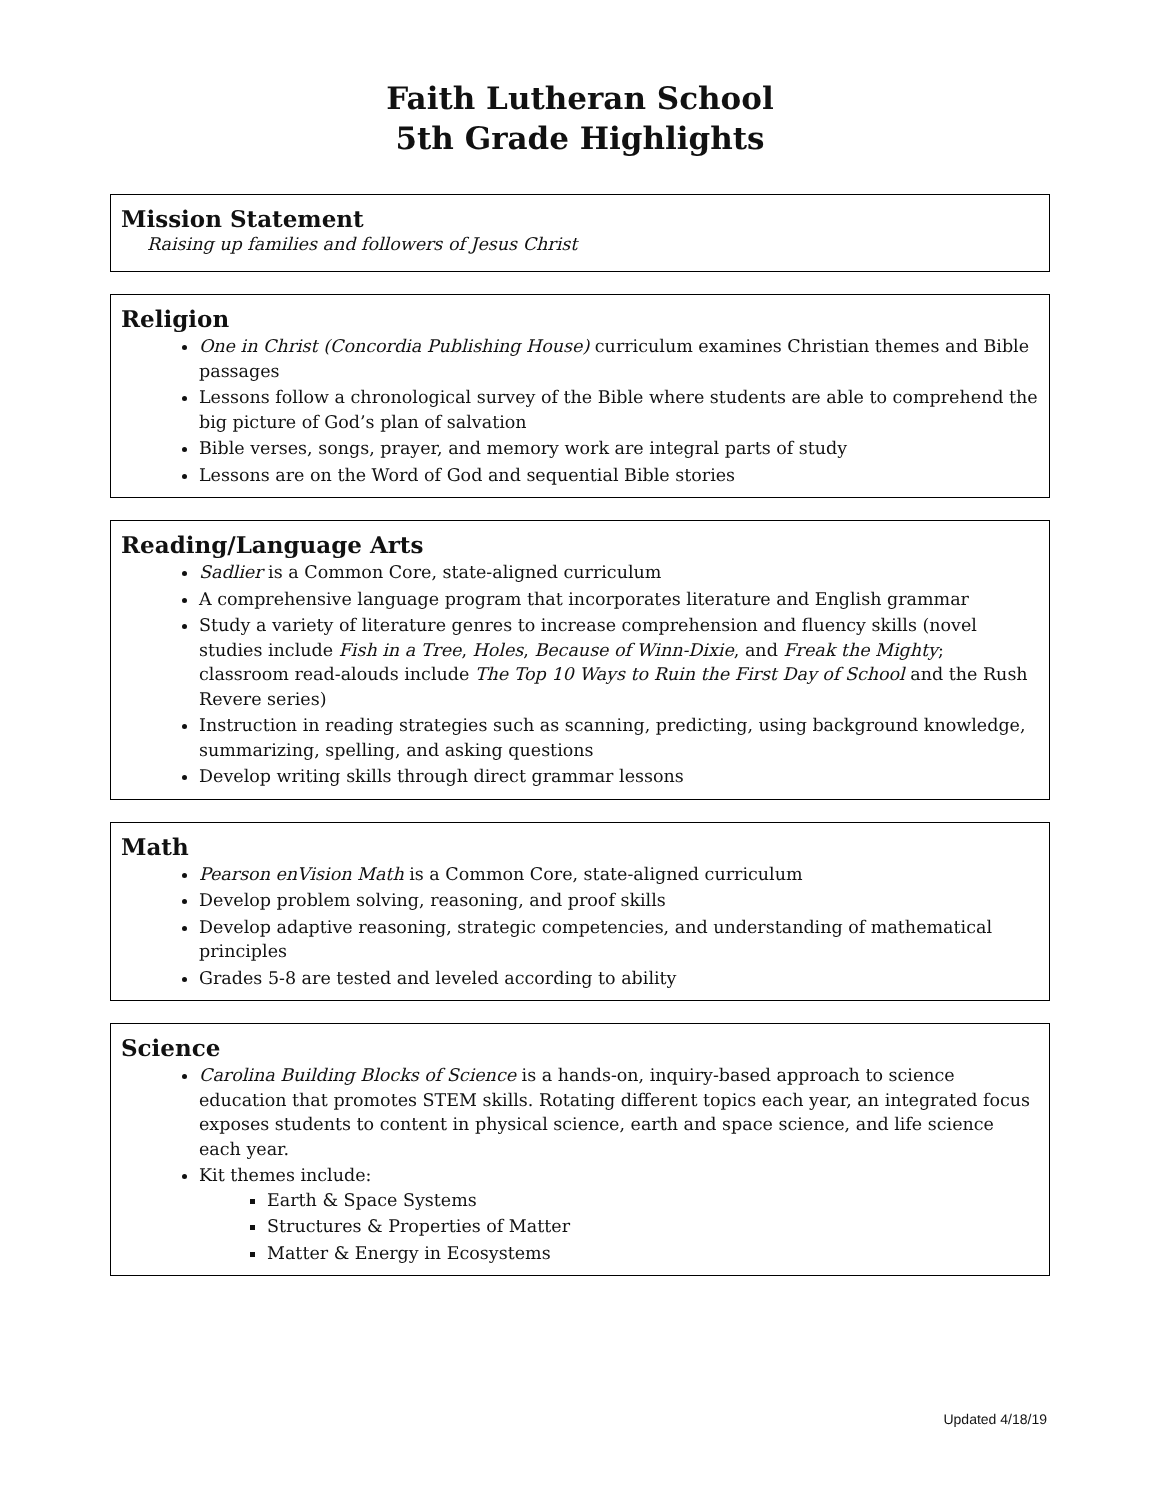Faith Lutheran School
5th Grade Highlights
Mission Statement
Raising up families and followers of Jesus Christ
Religion
One in Christ (Concordia Publishing House) curriculum examines Christian themes and Bible passages
Lessons follow a chronological survey of the Bible where students are able to comprehend the big picture of God’s plan of salvation
Bible verses, songs, prayer, and memory work are integral parts of study
Lessons are on the Word of God and sequential Bible stories
Reading/Language Arts
Sadlier is a Common Core, state-aligned curriculum
A comprehensive language program that incorporates literature and English grammar
Study a variety of literature genres to increase comprehension and fluency skills (novel studies include Fish in a Tree, Holes, Because of Winn-Dixie, and Freak the Mighty; classroom read-alouds include The Top 10 Ways to Ruin the First Day of School and the Rush Revere series)
Instruction in reading strategies such as scanning, predicting, using background knowledge, summarizing, spelling, and asking questions
Develop writing skills through direct grammar lessons
Math
Pearson enVision Math is a Common Core, state-aligned curriculum
Develop problem solving, reasoning, and proof skills
Develop adaptive reasoning, strategic competencies, and understanding of mathematical principles
Grades 5-8 are tested and leveled according to ability
Science
Carolina Building Blocks of Science is a hands-on, inquiry-based approach to science education that promotes STEM skills. Rotating different topics each year, an integrated focus exposes students to content in physical science, earth and space science, and life science each year.
Kit themes include:
Earth & Space Systems
Structures & Properties of Matter
Matter & Energy in Ecosystems
Updated 4/18/19